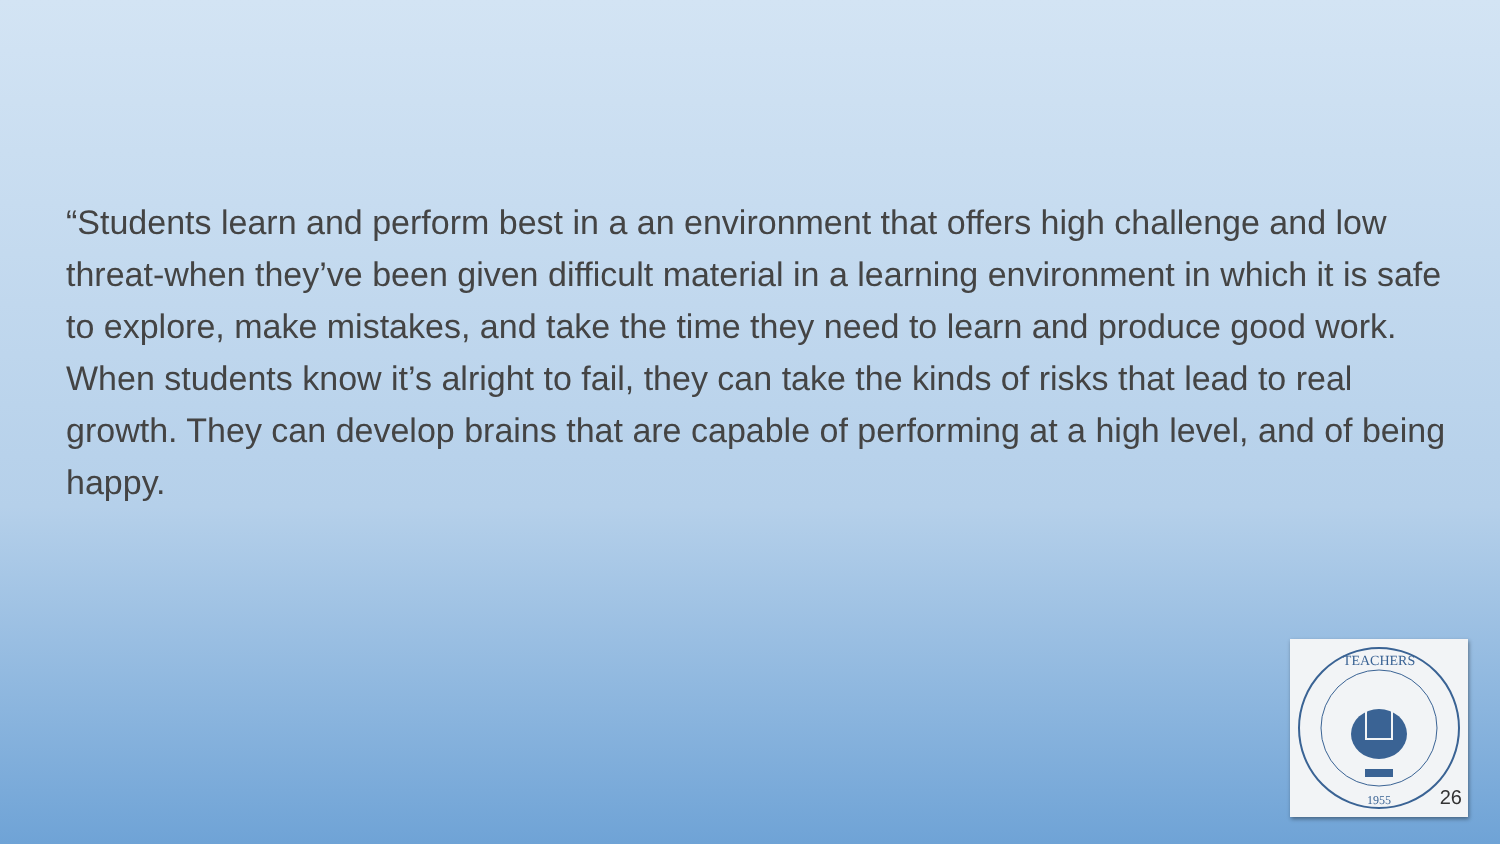“Students learn and perform best in a an environment that offers high challenge and low threat-when they’ve been given difficult material in a learning environment in which it is safe to explore, make mistakes, and take the time they need to learn and produce good work. When students know it’s alright to fail, they can take the kinds of risks that lead to real growth. They can develop brains that are capable of performing at a high level, and of being happy.
TEACHERS
1955
26